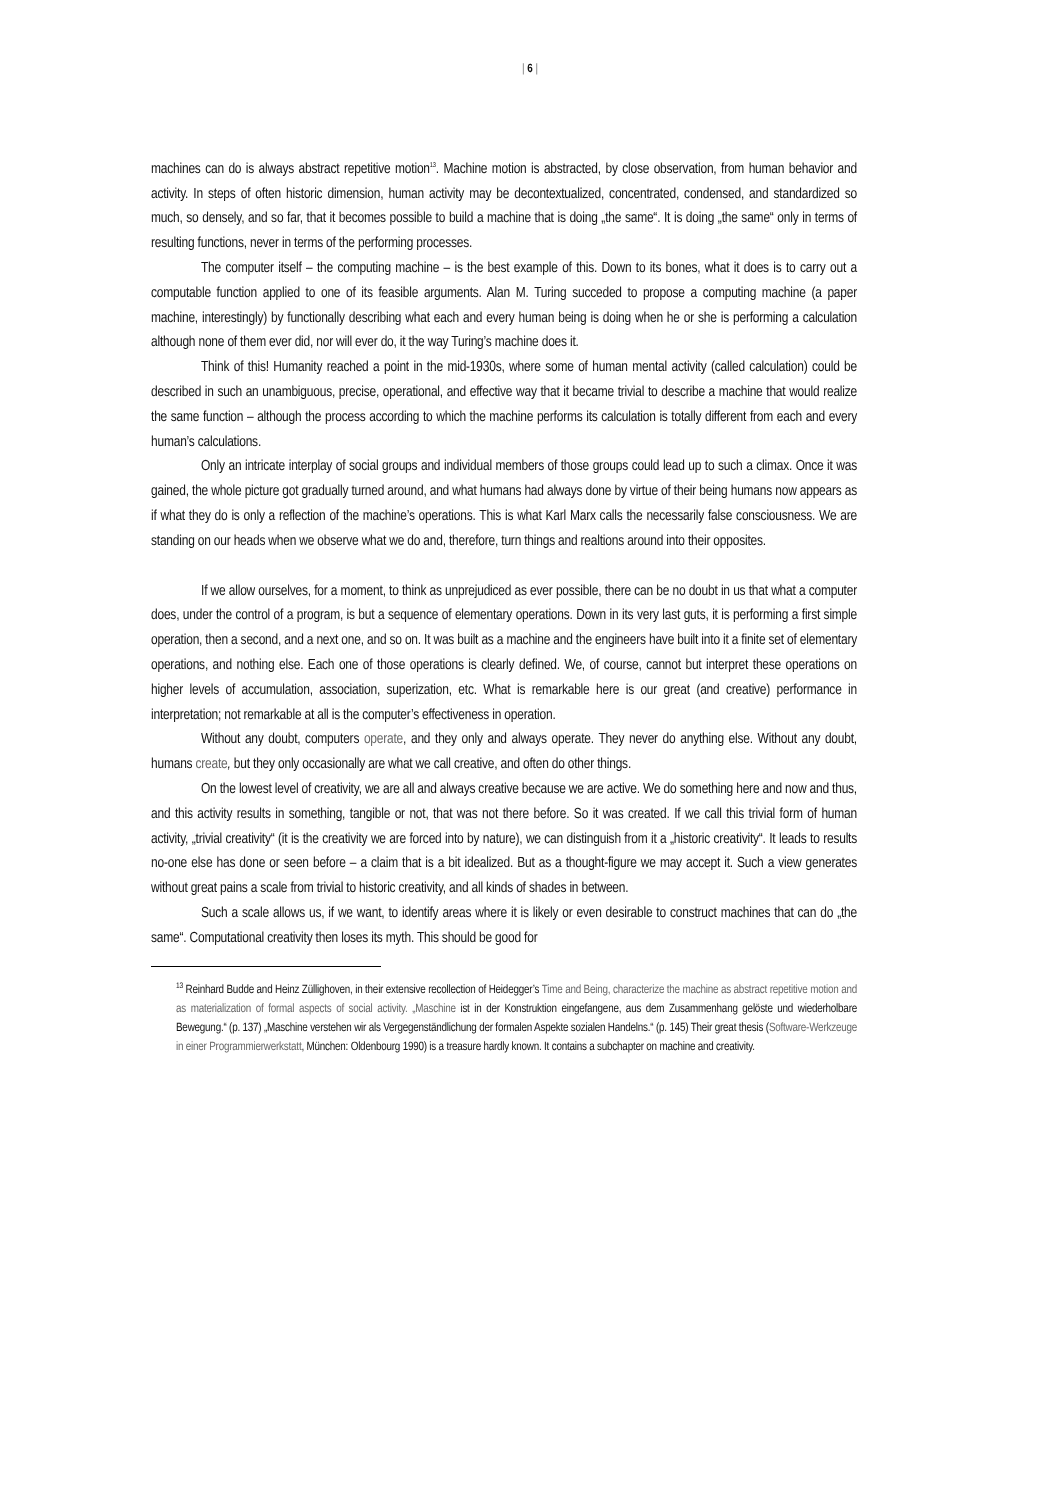| 6 |
machines can do is always abstract repetitive motion<sup>13</sup>. Machine motion is abstracted, by close observation, from human behavior and activity. In steps of often historic dimension, human activity may be decontextualized, concentrated, condensed, and standardized so much, so densely, and so far, that it becomes possible to build a machine that is doing „the same“. It is doing „the same“ only in terms of resulting functions, never in terms of the performing processes.
The computer itself – the computing machine – is the best example of this. Down to its bones, what it does is to carry out a computable function applied to one of its feasible arguments. Alan M. Turing succeded to propose a computing machine (a paper machine, interestingly) by functionally describing what each and every human being is doing when he or she is performing a calculation although none of them ever did, nor will ever do, it the way Turing’s machine does it.
Think of this! Humanity reached a point in the mid-1930s, where some of human mental activity (called calculation) could be described in such an unambiguous, precise, operational, and effective way that it became trivial to describe a machine that would realize the same function – although the process according to which the machine performs its calculation is totally different from each and every human’s calculations.
Only an intricate interplay of social groups and individual members of those groups could lead up to such a climax. Once it was gained, the whole picture got gradually turned around, and what humans had always done by virtue of their being humans now appears as if what they do is only a reflection of the machine’s operations. This is what Karl Marx calls the necessarily false consciousness. We are standing on our heads when we observe what we do and, therefore, turn things and realtions around into their opposites.
If we allow ourselves, for a moment, to think as unprejudiced as ever possible, there can be no doubt in us that what a computer does, under the control of a program, is but a sequence of elementary operations. Down in its very last guts, it is performing a first simple operation, then a second, and a next one, and so on. It was built as a machine and the engineers have built into it a finite set of elementary operations, and nothing else. Each one of those operations is clearly defined. We, of course, cannot but interpret these operations on higher levels of accumulation, association, superization, etc. What is remarkable here is our great (and creative) performance in interpretation; not remarkable at all is the computer’s effectiveness in operation.
Without any doubt, computers operate, and they only and always operate. They never do anything else. Without any doubt, humans create, but they only occasionally are what we call creative, and often do other things.
On the lowest level of creativity, we are all and always creative because we are active. We do something here and now and thus, and this activity results in something, tangible or not, that was not there before. So it was created. If we call this trivial form of human activity, „trivial creativity“ (it is the creativity we are forced into by nature), we can distinguish from it a „historic creativity“. It leads to results no-one else has done or seen before – a claim that is a bit idealized. But as a thought-figure we may accept it. Such a view generates without great pains a scale from trivial to historic creativity, and all kinds of shades in between.
Such a scale allows us, if we want, to identify areas where it is likely or even desirable to construct machines that can do „the same“. Computational creativity then loses its myth. This should be good for
<sup>13</sup> Reinhard Budde and Heinz Züllighoven, in their extensive recollection of Heidegger’s Time and Being, characterize the machine as abstract repetitive motion and as materialization of formal aspects of social activity. „Maschine ist in der Konstruktion eingefangene, aus dem Zusammenhang gelöste und wiederholbare Bewegung.“ (p. 137) „Maschine verstehen wir als Vergegenständlichung der formalen Aspekte sozialen Handelns.“ (p. 145) Their great thesis (Software-Werkzeuge in einer Programmierwerkstatt, München: Oldenbourg 1990) is a treasure hardly known. It contains a subchapter on machine and creativity.